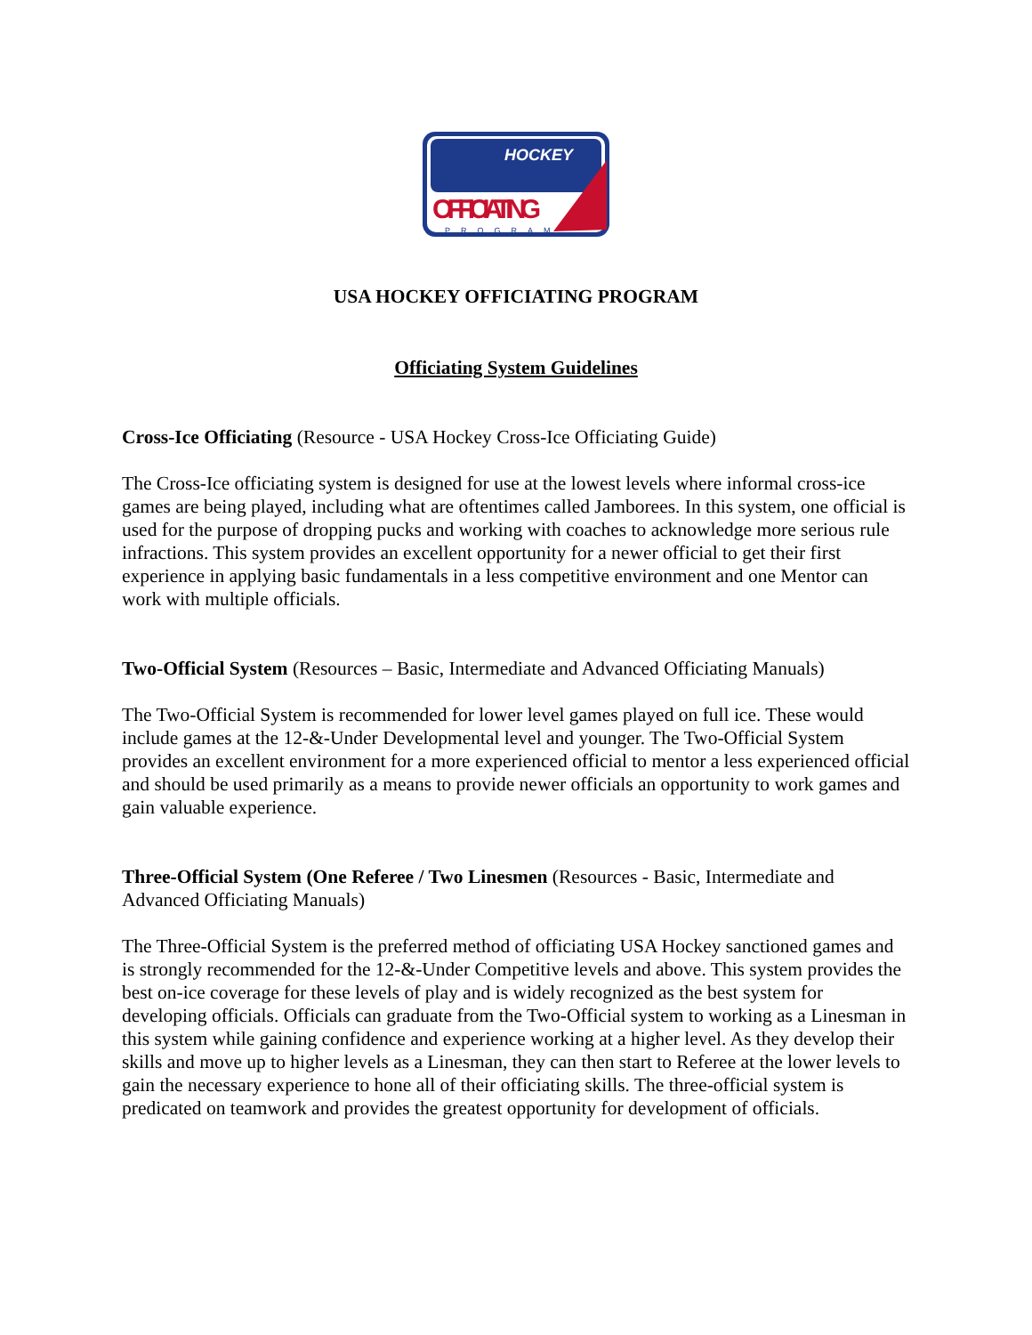HOCKEY
OFFICIATING
PROGRAM
USA HOCKEY OFFICIATING PROGRAM
Officiating System Guidelines
Cross-Ice Officiating (Resource - USA Hockey Cross-Ice Officiating Guide)
The Cross-Ice officiating system is designed for use at the lowest levels where informal cross-ice games are being played, including what are oftentimes called Jamborees. In this system, one official is used for the purpose of dropping pucks and working with coaches to acknowledge more serious rule infractions. This system provides an excellent opportunity for a newer official to get their first experience in applying basic fundamentals in a less competitive environment and one Mentor can work with multiple officials.
Two-Official System (Resources – Basic, Intermediate and Advanced Officiating Manuals)
The Two-Official System is recommended for lower level games played on full ice. These would include games at the 12-&-Under Developmental level and younger. The Two-Official System provides an excellent environment for a more experienced official to mentor a less experienced official and should be used primarily as a means to provide newer officials an opportunity to work games and gain valuable experience.
Three-Official System (One Referee / Two Linesmen (Resources - Basic, Intermediate and Advanced Officiating Manuals)
The Three-Official System is the preferred method of officiating USA Hockey sanctioned games and is strongly recommended for the 12-&-Under Competitive levels and above. This system provides the best on-ice coverage for these levels of play and is widely recognized as the best system for developing officials. Officials can graduate from the Two-Official system to working as a Linesman in this system while gaining confidence and experience working at a higher level. As they develop their skills and move up to higher levels as a Linesman, they can then start to Referee at the lower levels to gain the necessary experience to hone all of their officiating skills. The three-official system is predicated on teamwork and provides the greatest opportunity for development of officials.